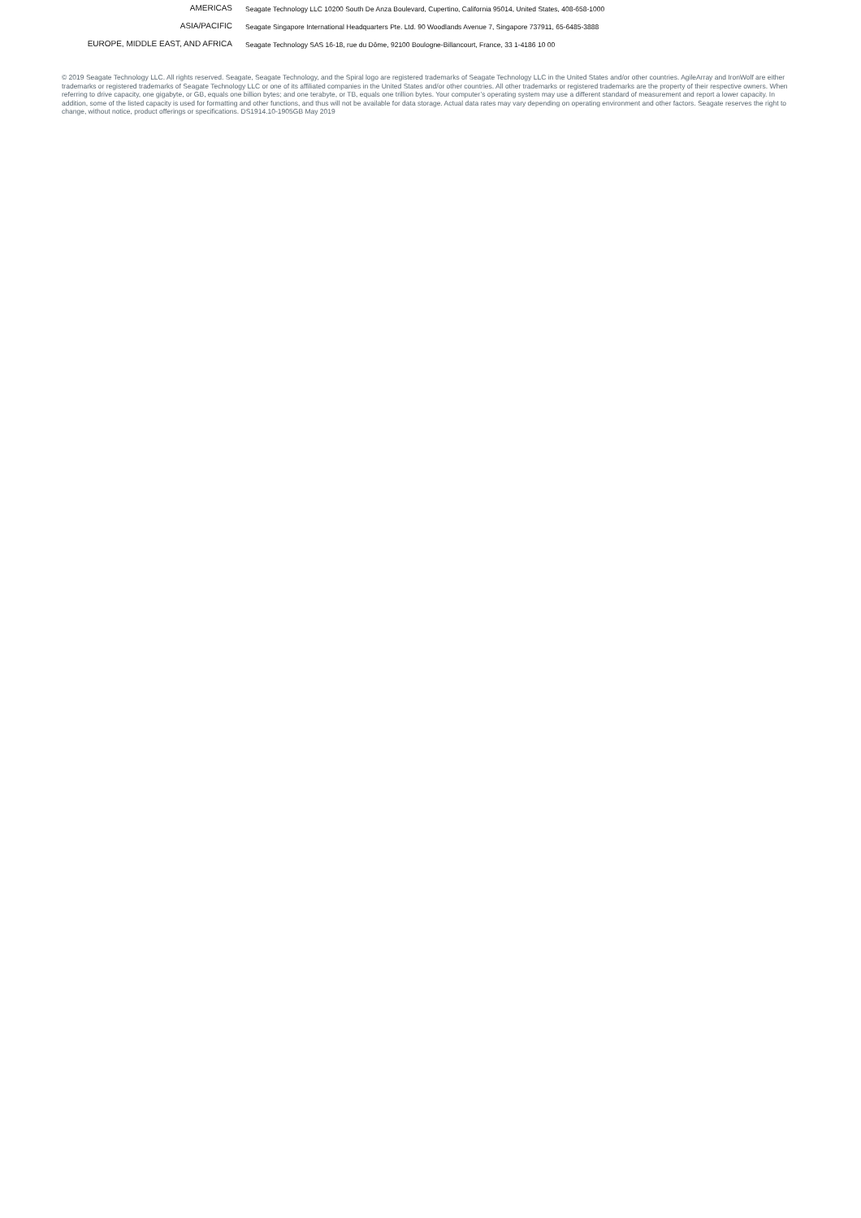AMERICAS
Seagate Technology LLC 10200 South De Anza Boulevard, Cupertino, California 95014, United States, 408-658-1000
ASIA/PACIFIC
Seagate Singapore International Headquarters Pte. Ltd. 90 Woodlands Avenue 7, Singapore 737911, 65-6485-3888
EUROPE, MIDDLE EAST, AND AFRICA
Seagate Technology SAS 16-18, rue du Dôme, 92100 Boulogne-Billancourt, France, 33 1-4186 10 00
© 2019 Seagate Technology LLC. All rights reserved. Seagate, Seagate Technology, and the Spiral logo are registered trademarks of Seagate Technology LLC in the United States and/or other countries. AgileArray and IronWolf are either trademarks or registered trademarks of Seagate Technology LLC or one of its affiliated companies in the United States and/or other countries. All other trademarks or registered trademarks are the property of their respective owners. When referring to drive capacity, one gigabyte, or GB, equals one billion bytes; and one terabyte, or TB, equals one trillion bytes. Your computer’s operating system may use a different standard of measurement and report a lower capacity. In addition, some of the listed capacity is used for formatting and other functions, and thus will not be available for data storage. Actual data rates may vary depending on operating environment and other factors. Seagate reserves the right to change, without notice, product offerings or specifications. DS1914.10-1905GB May 2019